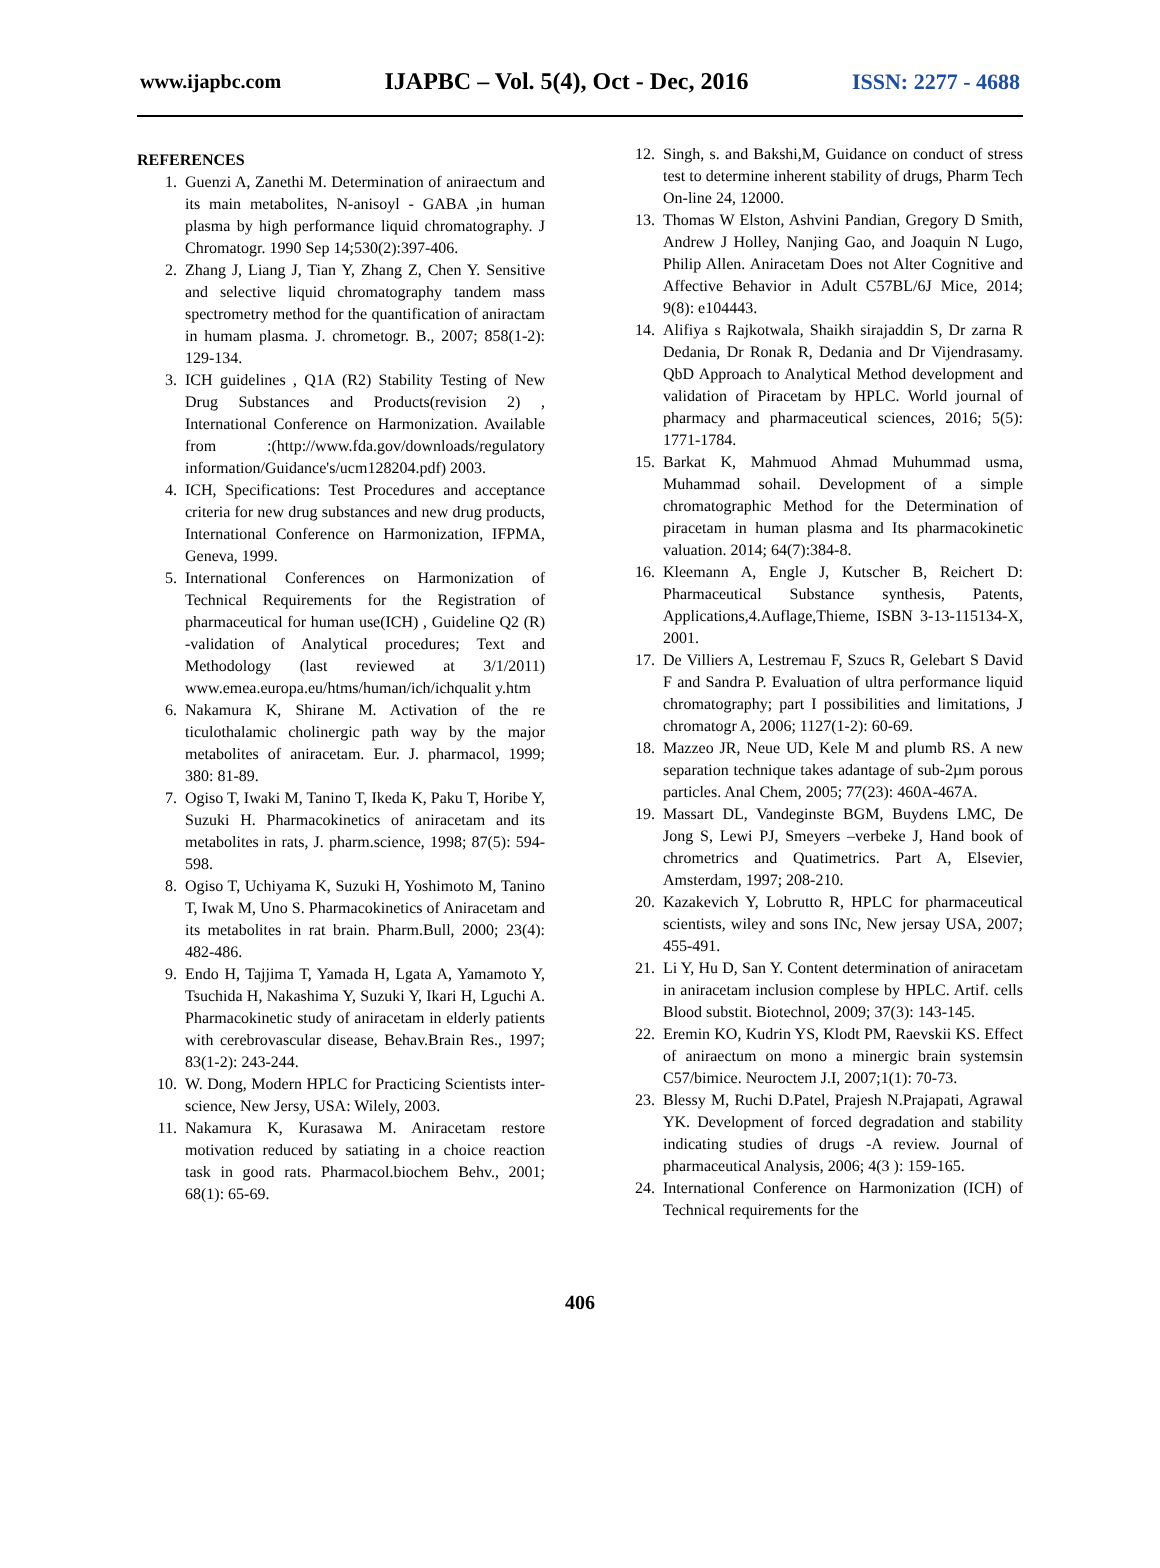www.ijapbc.com IJAPBC – Vol. 5(4), Oct - Dec, 2016 ISSN: 2277 - 4688
REFERENCES
1. Guenzi A, Zanethi M. Determination of aniraectum and its main metabolites, N-anisoyl - GABA ,in human plasma by high performance liquid chromatography. J Chromatogr. 1990 Sep 14;530(2):397-406.
2. Zhang J, Liang J, Tian Y, Zhang Z, Chen Y. Sensitive and selective liquid chromatography tandem mass spectrometry method for the quantification of aniractam in humam plasma. J. chrometogr. B., 2007; 858(1-2): 129-134.
3. ICH guidelines , Q1A (R2) Stability Testing of New Drug Substances and Products(revision 2) , International Conference on Harmonization. Available from :(http://www.fda.gov/downloads/regulatory information/Guidance's/ucm128204.pdf) 2003.
4. ICH, Specifications: Test Procedures and acceptance criteria for new drug substances and new drug products, International Conference on Harmonization, IFPMA, Geneva, 1999.
5. International Conferences on Harmonization of Technical Requirements for the Registration of pharmaceutical for human use(ICH) , Guideline Q2 (R) -validation of Analytical procedures; Text and Methodology (last reviewed at 3/1/2011) www.emea.europa.eu/htms/human/ich/ichqualit y.htm
6. Nakamura K, Shirane M. Activation of the re ticulothalamic cholinergic path way by the major metabolites of aniracetam. Eur. J. pharmacol, 1999; 380: 81-89.
7. Ogiso T, Iwaki M, Tanino T, Ikeda K, Paku T, Horibe Y, Suzuki H. Pharmacokinetics of aniracetam and its metabolites in rats, J. pharm.science, 1998; 87(5): 594-598.
8. Ogiso T, Uchiyama K, Suzuki H, Yoshimoto M, Tanino T, Iwak M, Uno S. Pharmacokinetics of Aniracetam and its metabolites in rat brain. Pharm.Bull, 2000; 23(4): 482-486.
9. Endo H, Tajjima T, Yamada H, Lgata A, Yamamoto Y, Tsuchida H, Nakashima Y, Suzuki Y, Ikari H, Lguchi A. Pharmacokinetic study of aniracetam in elderly patients with cerebrovascular disease, Behav.Brain Res., 1997; 83(1-2): 243-244.
10. W. Dong, Modern HPLC for Practicing Scientists inter-science, New Jersy, USA: Wilely, 2003.
11. Nakamura K, Kurasawa M. Aniracetam restore motivation reduced by satiating in a choice reaction task in good rats. Pharmacol.biochem Behv., 2001; 68(1): 65-69.
12. Singh, s. and Bakshi,M, Guidance on conduct of stress test to determine inherent stability of drugs, Pharm Tech On-line 24, 12000.
13. Thomas W Elston, Ashvini Pandian, Gregory D Smith, Andrew J Holley, Nanjing Gao, and Joaquin N Lugo, Philip Allen. Aniracetam Does not Alter Cognitive and Affective Behavior in Adult C57BL/6J Mice, 2014; 9(8): e104443.
14. Alifiya s Rajkotwala, Shaikh sirajaddin S, Dr zarna R Dedania, Dr Ronak R, Dedania and Dr Vijendrasamy. QbD Approach to Analytical Method development and validation of Piracetam by HPLC. World journal of pharmacy and pharmaceutical sciences, 2016; 5(5): 1771-1784.
15. Barkat K, Mahmuod Ahmad Muhummad usma, Muhammad sohail. Development of a simple chromatographic Method for the Determination of piracetam in human plasma and Its pharmacokinetic valuation. 2014; 64(7):384-8.
16. Kleemann A, Engle J, Kutscher B, Reichert D: Pharmaceutical Substance synthesis, Patents, Applications,4.Auflage,Thieme, ISBN 3-13-115134-X, 2001.
17. De Villiers A, Lestremau F, Szucs R, Gelebart S David F and Sandra P. Evaluation of ultra performance liquid chromatography; part I possibilities and limitations, J chromatogr A, 2006; 1127(1-2): 60-69.
18. Mazzeo JR, Neue UD, Kele M and plumb RS. A new separation technique takes adantage of sub-2µm porous particles. Anal Chem, 2005; 77(23): 460A-467A.
19. Massart DL, Vandeginste BGM, Buydens LMC, De Jong S, Lewi PJ, Smeyers –verbeke J, Hand book of chrometrics and Quatimetrics. Part A, Elsevier, Amsterdam, 1997; 208-210.
20. Kazakevich Y, Lobrutto R, HPLC for pharmaceutical scientists, wiley and sons INc, New jersay USA, 2007; 455-491.
21. Li Y, Hu D, San Y. Content determination of aniracetam in aniracetam inclusion complese by HPLC. Artif. cells Blood substit. Biotechnol, 2009; 37(3): 143-145.
22. Eremin KO, Kudrin YS, Klodt PM, Raevskii KS. Effect of aniraectum on mono a minergic brain systemsin C57/bimice. Neuroctem J.I, 2007;1(1): 70-73.
23. Blessy M, Ruchi D.Patel, Prajesh N.Prajapati, Agrawal YK. Development of forced degradation and stability indicating studies of drugs -A review. Journal of pharmaceutical Analysis, 2006; 4(3 ): 159-165.
24. International Conference on Harmonization (ICH) of Technical requirements for the
406